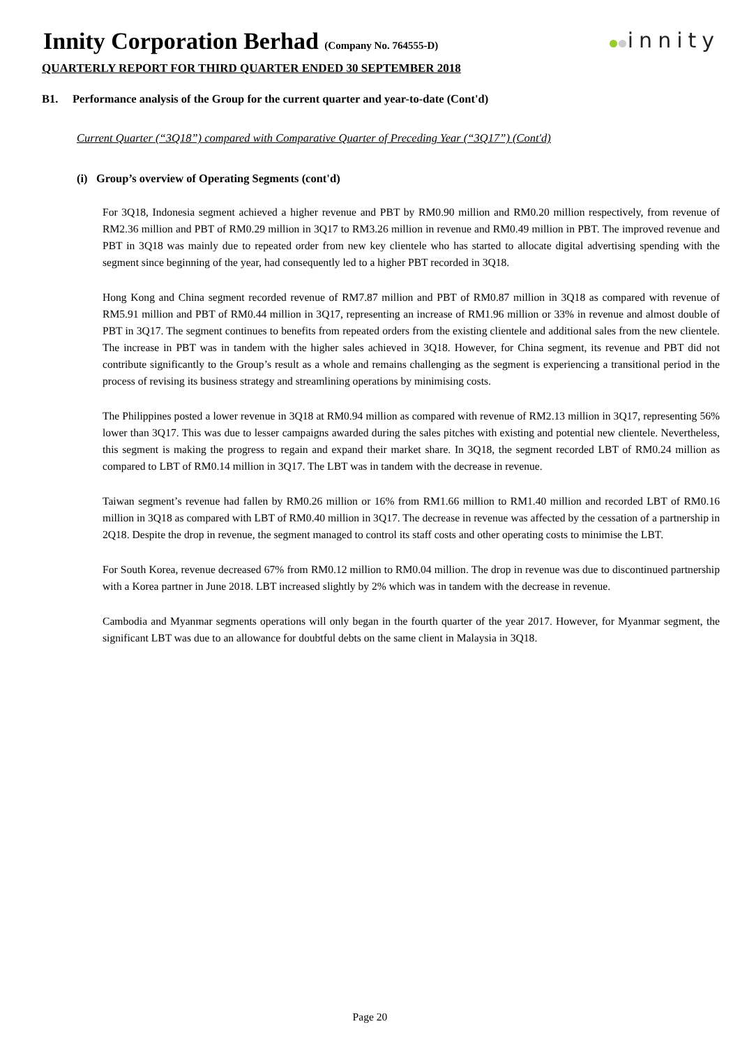Innity Corporation Berhad (Company No. 764555-D)
innity
QUARTERLY REPORT FOR THIRD QUARTER ENDED 30 SEPTEMBER 2018
B1. Performance analysis of the Group for the current quarter and year-to-date (Cont'd)
Current Quarter (“3Q18”) compared with Comparative Quarter of Preceding Year (“3Q17”) (Cont'd)
(i) Group’s overview of Operating Segments (cont'd)
For 3Q18, Indonesia segment achieved a higher revenue and PBT by RM0.90 million and RM0.20 million respectively, from revenue of RM2.36 million and PBT of RM0.29 million in 3Q17 to RM3.26 million in revenue and RM0.49 million in PBT. The improved revenue and PBT in 3Q18 was mainly due to repeated order from new key clientele who has started to allocate digital advertising spending with the segment since beginning of the year, had consequently led to a higher PBT recorded in 3Q18.
Hong Kong and China segment recorded revenue of RM7.87 million and PBT of RM0.87 million in 3Q18 as compared with revenue of RM5.91 million and PBT of RM0.44 million in 3Q17, representing an increase of RM1.96 million or 33% in revenue and almost double of PBT in 3Q17. The segment continues to benefits from repeated orders from the existing clientele and additional sales from the new clientele. The increase in PBT was in tandem with the higher sales achieved in 3Q18. However, for China segment, its revenue and PBT did not contribute significantly to the Group’s result as a whole and remains challenging as the segment is experiencing a transitional period in the process of revising its business strategy and streamlining operations by minimising costs.
The Philippines posted a lower revenue in 3Q18 at RM0.94 million as compared with revenue of RM2.13 million in 3Q17, representing 56% lower than 3Q17. This was due to lesser campaigns awarded during the sales pitches with existing and potential new clientele. Nevertheless, this segment is making the progress to regain and expand their market share. In 3Q18, the segment recorded LBT of RM0.24 million as compared to LBT of RM0.14 million in 3Q17. The LBT was in tandem with the decrease in revenue.
Taiwan segment’s revenue had fallen by RM0.26 million or 16% from RM1.66 million to RM1.40 million and recorded LBT of RM0.16 million in 3Q18 as compared with LBT of RM0.40 million in 3Q17. The decrease in revenue was affected by the cessation of a partnership in 2Q18. Despite the drop in revenue, the segment managed to control its staff costs and other operating costs to minimise the LBT.
For South Korea, revenue decreased 67% from RM0.12 million to RM0.04 million. The drop in revenue was due to discontinued partnership with a Korea partner in June 2018. LBT increased slightly by 2% which was in tandem with the decrease in revenue.
Cambodia and Myanmar segments operations will only began in the fourth quarter of the year 2017. However, for Myanmar segment, the significant LBT was due to an allowance for doubtful debts on the same client in Malaysia in 3Q18.
Page 20